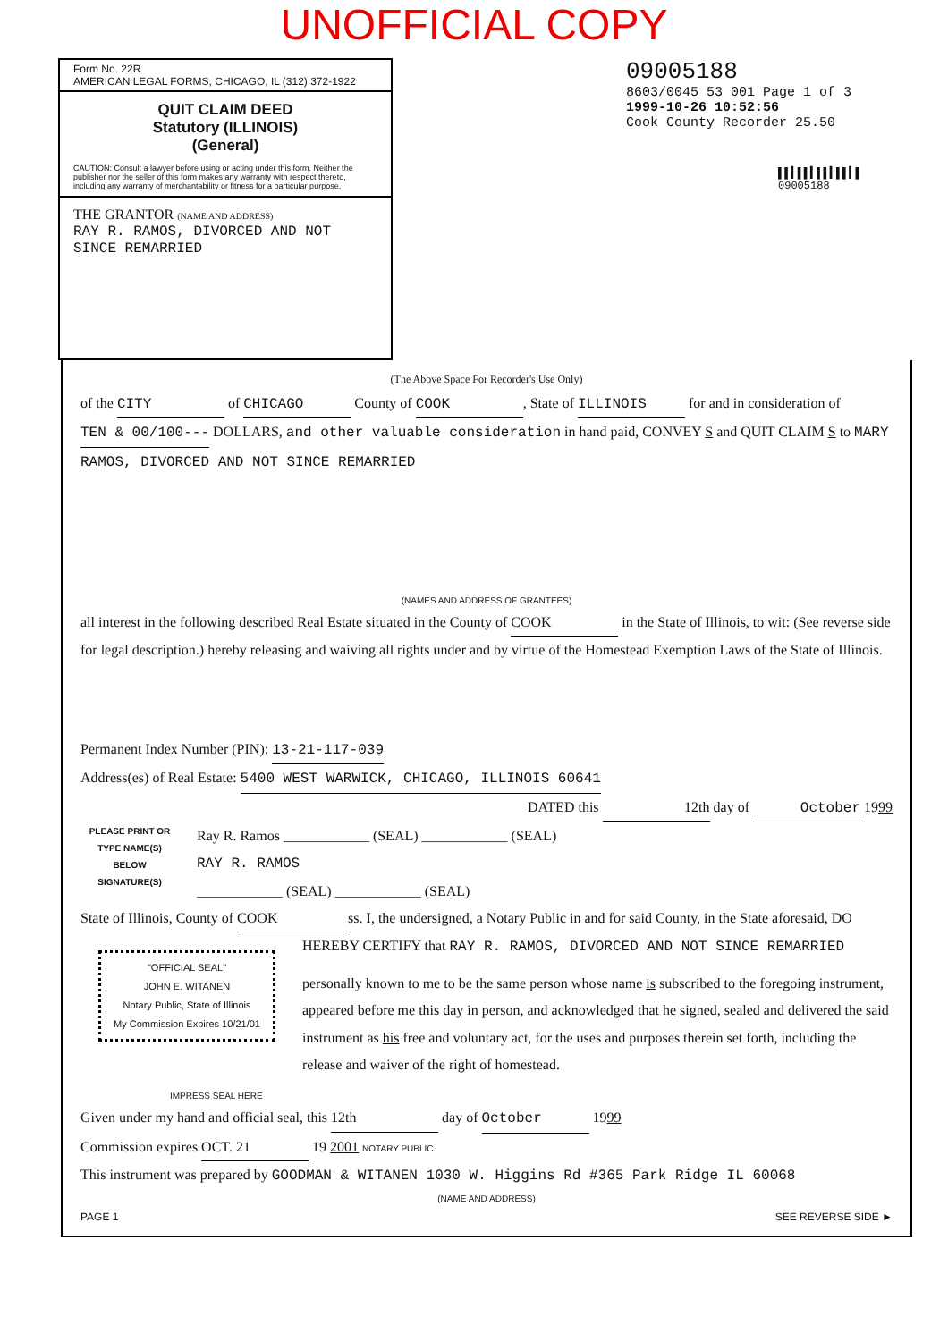UNOFFICIAL COPY
Form No. 22R
AMERICAN LEGAL FORMS, CHICAGO, IL (312) 372-1922
QUIT CLAIM DEED
Statutory (ILLINOIS)
(General)
CAUTION: Consult a lawyer before using or acting under this form. Neither the publisher nor the seller of this form makes any warranty with respect thereto, including any warranty of merchantability or fitness for a particular purpose.
THE GRANTOR (NAME AND ADDRESS)
RAY R. RAMOS, DIVORCED AND NOT SINCE REMARRIED
09005188
8603/0045 53 001 Page 1 of 3
1999-10-26 10:52:56
Cook County Recorder 25.50
▌▌▍▌▌▍▌▌▍▌▌▍▌
09005188
(The Above Space For Recorder's Use Only)
of the CITY of CHICAGO County of COOK, State of ILLINOIS for and in consideration of TEN & 00/100--- DOLLARS, and other valuable consideration in hand paid, CONVEY S and QUIT CLAIM S to MARY RAMOS, DIVORCED AND NOT SINCE REMARRIED
(NAMES AND ADDRESS OF GRANTEES)
all interest in the following described Real Estate situated in the County of COOK in the State of Illinois, to wit: (See reverse side for legal description.) hereby releasing and waiving all rights under and by virtue of the Homestead Exemption Laws of the State of Illinois.
Permanent Index Number (PIN): 13-21-117-039
Address(es) of Real Estate: 5400 WEST WARWICK, CHICAGO, ILLINOIS 60641
DATED this 12th day of October 1999
PLEASE PRINT OR TYPE NAME(S) BELOW SIGNATURE(S)
Ray R. Ramos ____________ (SEAL) ____________ (SEAL)
RAY R. RAMOS
____________ (SEAL) ____________ (SEAL)
State of Illinois, County of COOK ss. I, the undersigned, a Notary Public in and for said County, in the State aforesaid, DO HEREBY CERTIFY that RAY R. RAMOS, DIVORCED AND NOT SINCE REMARRIED
"OFFICIAL SEAL"
JOHN E. WITANEN
Notary Public, State of Illinois
My Commission Expires 10/21/01
personally known to me to be the same person whose name is subscribed to the foregoing instrument, appeared before me this day in person, and acknowledged that he signed, sealed and delivered the said instrument as his free and voluntary act, for the uses and purposes therein set forth, including the release and waiver of the right of homestead.
IMPRESS SEAL HERE
Given under my hand and official seal, this 12th day of October 1999
Commission expires OCT. 21 19 2001 NOTARY PUBLIC
This instrument was prepared by GOODMAN & WITANEN 1030 W. Higgins Rd #365 Park Ridge IL 60068
(NAME AND ADDRESS)
PAGE 1 SEE REVERSE SIDE ►